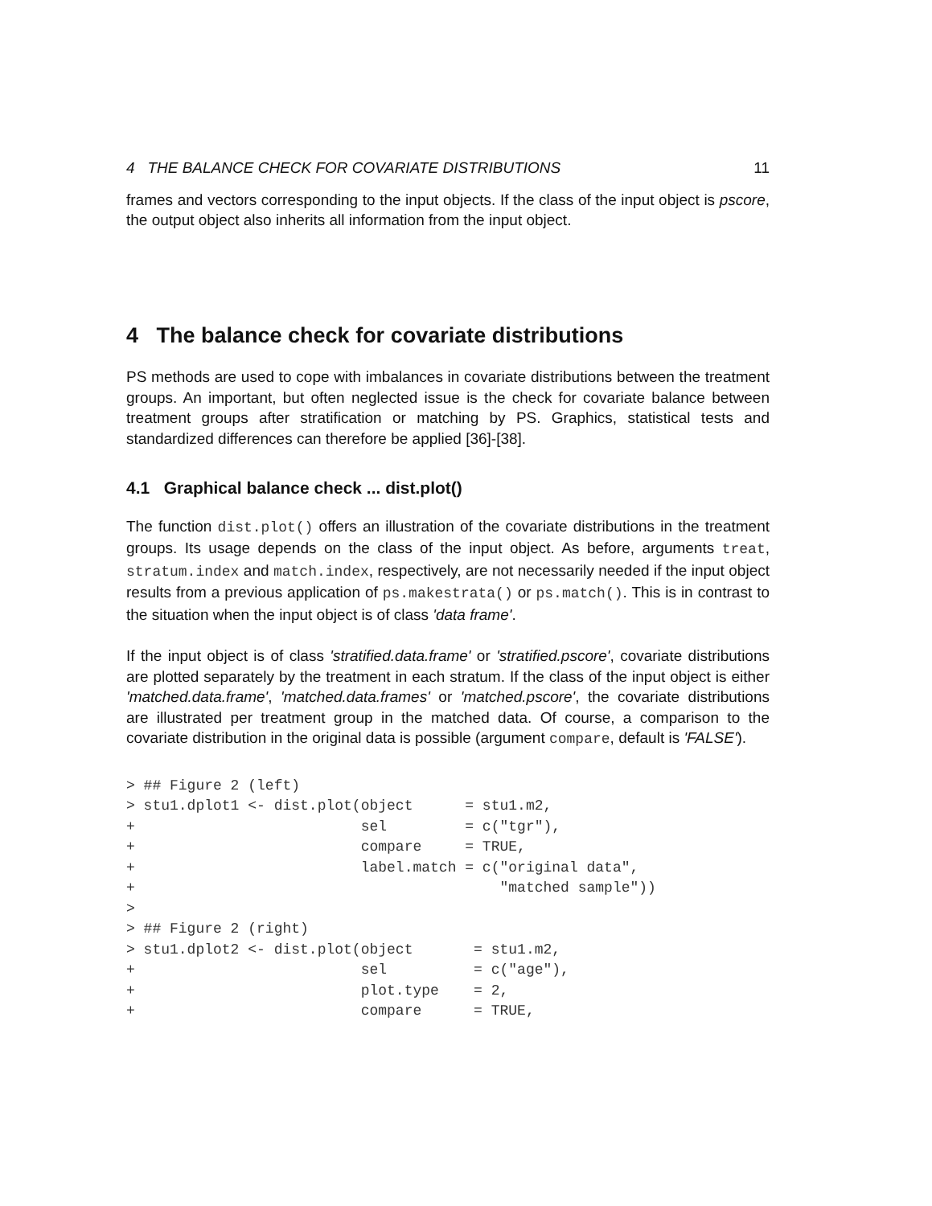4 THE BALANCE CHECK FOR COVARIATE DISTRIBUTIONS 11
frames and vectors corresponding to the input objects. If the class of the input object is pscore, the output object also inherits all information from the input object.
4 The balance check for covariate distributions
PS methods are used to cope with imbalances in covariate distributions between the treatment groups. An important, but often neglected issue is the check for covariate balance between treatment groups after stratification or matching by PS. Graphics, statistical tests and standardized differences can therefore be applied [36]-[38].
4.1 Graphical balance check ... dist.plot()
The function dist.plot() offers an illustration of the covariate distributions in the treatment groups. Its usage depends on the class of the input object. As before, arguments treat, stratum.index and match.index, respectively, are not necessarily needed if the input object results from a previous application of ps.makestrata() or ps.match(). This is in contrast to the situation when the input object is of class 'data frame'.
If the input object is of class 'stratified.data.frame' or 'stratified.pscore', covariate distributions are plotted separately by the treatment in each stratum. If the class of the input object is either 'matched.data.frame', 'matched.data.frames' or 'matched.pscore', the covariate distributions are illustrated per treatment group in the matched data. Of course, a comparison to the covariate distribution in the original data is possible (argument compare, default is 'FALSE').
> ## Figure 2 (left)
> stu1.dplot1 <- dist.plot(object      = stu1.m2,
+                          sel         = c("tgr"),
+                          compare     = TRUE,
+                          label.match = c("original data",
+                                          "matched sample"))
>
> ## Figure 2 (right)
> stu1.dplot2 <- dist.plot(object       = stu1.m2,
+                          sel          = c("age"),
+                          plot.type    = 2,
+                          compare      = TRUE,